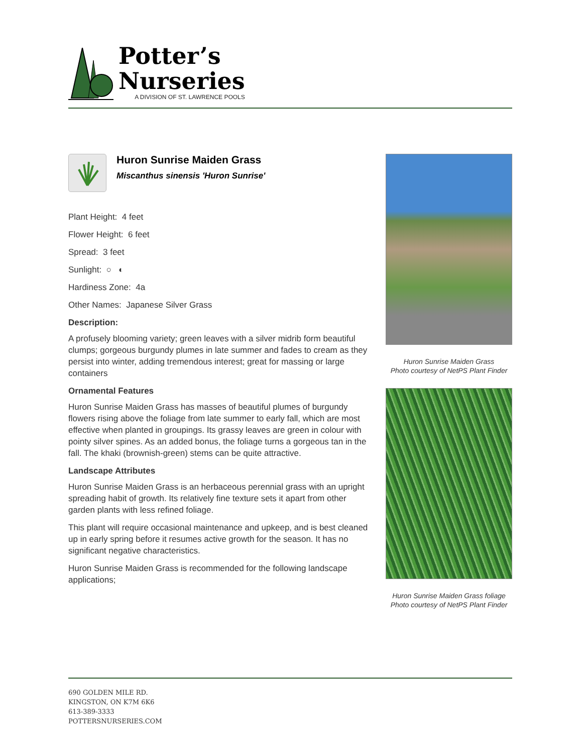Potter’s
Nurseries
A DIVISION OF ST. LAWRENCE POOLS
Huron Sunrise Maiden Grass
Miscanthus sinensis 'Huron Sunrise'
Plant Height: 4 feet
Flower Height: 6 feet
Spread: 3 feet
Sunlight: ○ ◐
Hardiness Zone: 4a
Other Names: Japanese Silver Grass
Description:
A profusely blooming variety; green leaves with a silver midrib form beautiful clumps; gorgeous burgundy plumes in late summer and fades to cream as they persist into winter, adding tremendous interest; great for massing or large containers
Ornamental Features
Huron Sunrise Maiden Grass has masses of beautiful plumes of burgundy flowers rising above the foliage from late summer to early fall, which are most effective when planted in groupings. Its grassy leaves are green in colour with pointy silver spines. As an added bonus, the foliage turns a gorgeous tan in the fall. The khaki (brownish-green) stems can be quite attractive.
Landscape Attributes
Huron Sunrise Maiden Grass is an herbaceous perennial grass with an upright spreading habit of growth. Its relatively fine texture sets it apart from other garden plants with less refined foliage.
This plant will require occasional maintenance and upkeep, and is best cleaned up in early spring before it resumes active growth for the season. It has no significant negative characteristics.
Huron Sunrise Maiden Grass is recommended for the following landscape applications;
Huron Sunrise Maiden Grass
Photo courtesy of NetPS Plant Finder
Huron Sunrise Maiden Grass foliage
Photo courtesy of NetPS Plant Finder
690 GOLDEN MILE RD.
KINGSTON, ON K7M 6K6
613-389-3333
POTTERSNURSERIES.COM